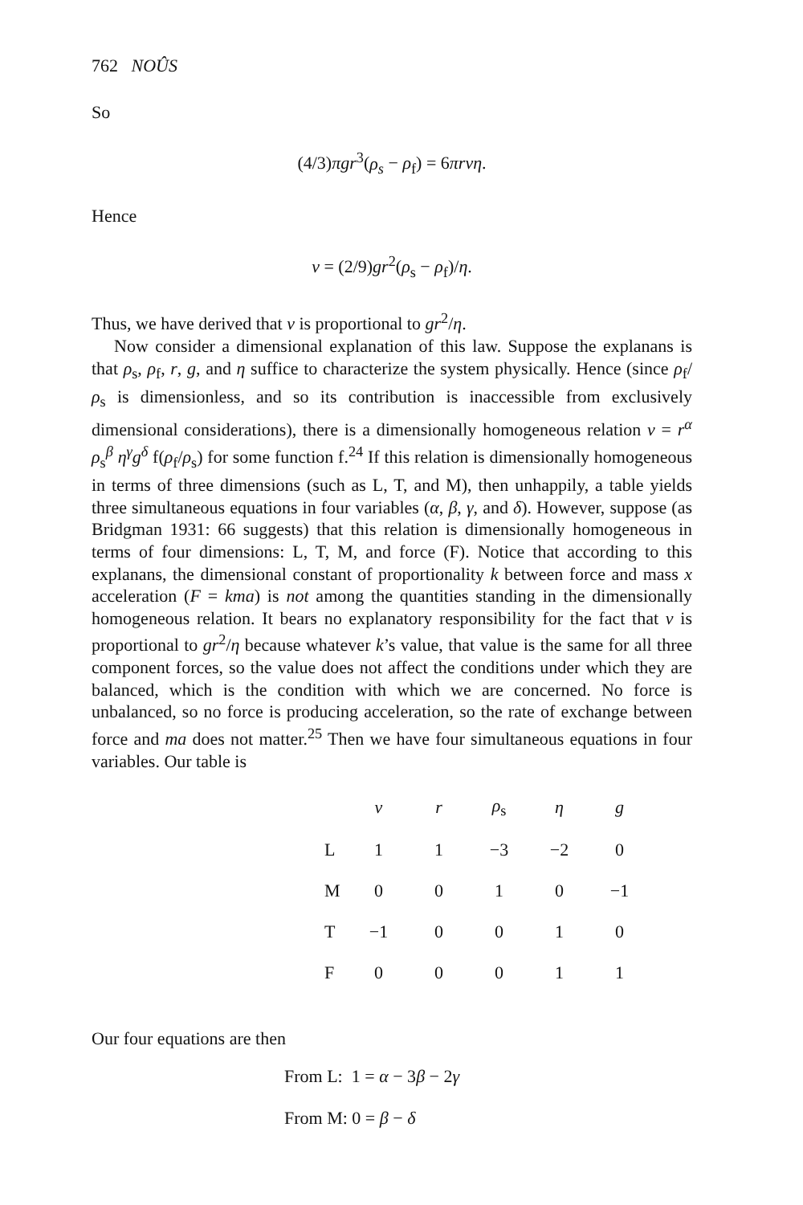762 NOÛS
So
(4/3)πgr<sup>3</sup>(ρ<sub>s</sub> − ρ<sub>f</sub>) = 6πrvη.
Hence
v = (2/9)gr<sup>2</sup>(ρ<sub>s</sub> − ρ<sub>f</sub>)/η.
Thus, we have derived that v is proportional to gr<sup>2</sup>/η.
Now consider a dimensional explanation of this law. Suppose the explanans is that ρ<sub>s</sub>, ρ<sub>f</sub>, r, g, and η suffice to characterize the system physically. Hence (since ρ<sub>f</sub>/ρ<sub>s</sub> is dimensionless, and so its contribution is inaccessible from exclusively dimensional considerations), there is a dimensionally homogeneous relation v = r<sup>α</sup> ρ<sub>s</sub><sup>β</sup> η<sup>γ</sup> g<sup>δ</sup> f(ρ<sub>f</sub>/ρ<sub>s</sub>) for some function f.<sup>24</sup> If this relation is dimensionally homogeneous in terms of three dimensions (such as L, T, and M), then unhappily, a table yields three simultaneous equations in four variables (α, β, γ, and δ). However, suppose (as Bridgman 1931: 66 suggests) that this relation is dimensionally homogeneous in terms of four dimensions: L, T, M, and force (F). Notice that according to this explanans, the dimensional constant of proportionality k between force and mass x acceleration (F = kma) is not among the quantities standing in the dimensionally homogeneous relation. It bears no explanatory responsibility for the fact that v is proportional to gr<sup>2</sup>/η because whatever k’s value, that value is the same for all three component forces, so the value does not affect the conditions under which they are balanced, which is the condition with which we are concerned. No force is unbalanced, so no force is producing acceleration, so the rate of exchange between force and ma does not matter.<sup>25</sup> Then we have four simultaneous equations in four variables. Our table is
| | v | r | ρ<sub>s</sub> | η | g |
| --- | --- | --- | --- | --- | --- |
| L | 1 | 1 | −3 | −2 | 0 |
| M | 0 | 0 | 1 | 0 | −1 |
| T | −1 | 0 | 0 | 1 | 0 |
| F | 0 | 0 | 0 | 1 | 1 |
Our four equations are then
From L: 1 = α − 3β − 2γ
From M: 0 = β − δ